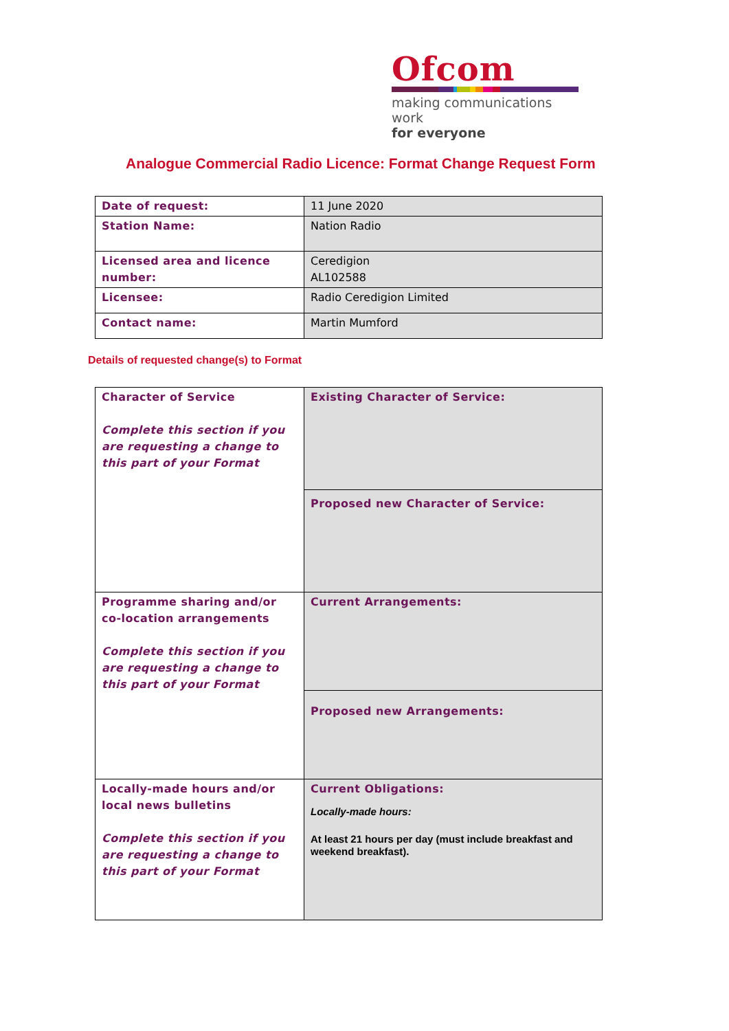Ofcom
making communications work
for everyone
Analogue Commercial Radio Licence: Format Change Request Form
| Date of request: | 11 June 2020 |
| Station Name: | Nation Radio |
| Licensed area and licence number: | Ceredigion AL102588 |
| Licensee: | Radio Ceredigion Limited |
| Contact name: | Martin Mumford |
Details of requested change(s) to Format
| Character of Service Complete this section if you are requesting a change to this part of your Format | Existing Character of Service: |
| | Proposed new Character of Service: |
| Programme sharing and/or co-location arrangements Complete this section if you are requesting a change to this part of your Format | Current Arrangements: |
| | Proposed new Arrangements: |
| Locally-made hours and/or local news bulletins Complete this section if you are requesting a change to this part of your Format | Current Obligations: Locally-made hours: At least 21 hours per day (must include breakfast and weekend breakfast). |